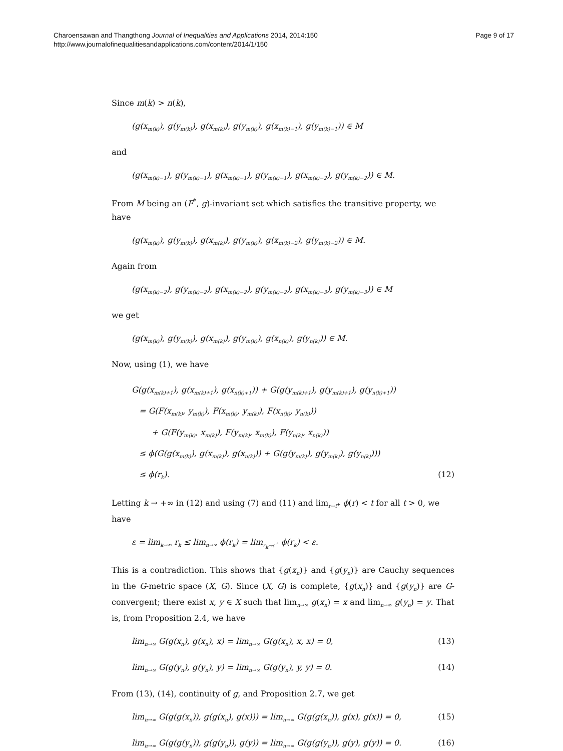Charoensawan and Thangthong Journal of Inequalities and Applications 2014, 2014:150
http://www.journalofinequalitiesandapplications.com/content/2014/1/150
Page 9 of 17
Since m(k) > n(k),
(g(x<sub>m(k)</sub>), g(y<sub>m(k)</sub>), g(x<sub>m(k)</sub>), g(y<sub>m(k)</sub>), g(x<sub>m(k)−1</sub>), g(y<sub>m(k)−1</sub>)) ∈ M
and
(g(x<sub>m(k)−1</sub>), g(y<sub>m(k)−1</sub>), g(x<sub>m(k)−1</sub>), g(y<sub>m(k)−1</sub>), g(x<sub>m(k)−2</sub>), g(y<sub>m(k)−2</sub>)) ∈ M.
From M being an (F<sup>*</sup>, g)-invariant set which satisfies the transitive property, we have
(g(x<sub>m(k)</sub>), g(y<sub>m(k)</sub>), g(x<sub>m(k)</sub>), g(y<sub>m(k)</sub>), g(x<sub>m(k)−2</sub>), g(y<sub>m(k)−2</sub>)) ∈ M.
Again from
(g(x<sub>m(k)−2</sub>), g(y<sub>m(k)−2</sub>), g(x<sub>m(k)−2</sub>), g(y<sub>m(k)−2</sub>), g(x<sub>m(k)−3</sub>), g(y<sub>m(k)−3</sub>)) ∈ M
we get
(g(x<sub>m(k)</sub>), g(y<sub>m(k)</sub>), g(x<sub>m(k)</sub>), g(y<sub>m(k)</sub>), g(x<sub>n(k)</sub>), g(y<sub>n(k)</sub>)) ∈ M.
Now, using (1), we have
G(g(x<sub>m(k)+1</sub>), g(x<sub>m(k)+1</sub>), g(x<sub>n(k)+1</sub>)) + G(g(y<sub>m(k)+1</sub>), g(y<sub>m(k)+1</sub>), g(y<sub>n(k)+1</sub>))
= G(F(x<sub>m(k)</sub>, y<sub>m(k)</sub>), F(x<sub>m(k)</sub>, y<sub>m(k)</sub>), F(x<sub>n(k)</sub>, y<sub>n(k)</sub>))
+ G(F(y<sub>m(k)</sub>, x<sub>m(k)</sub>), F(y<sub>m(k)</sub>, x<sub>m(k)</sub>), F(y<sub>n(k)</sub>, x<sub>n(k)</sub>))
≤ ϕ(G(g(x<sub>m(k)</sub>), g(x<sub>m(k)</sub>), g(x<sub>n(k)</sub>)) + G(g(y<sub>m(k)</sub>), g(y<sub>m(k)</sub>), g(y<sub>n(k)</sub>)))
≤ ϕ(r<sub>k</sub>). (12)
Letting k → +∞ in (12) and using (7) and (11) and lim<sub>r→t<sup>+</sup></sub> ϕ(r) < t for all t > 0, we have
ε = lim<sub>k→∞</sub> r<sub>k</sub> ≤ lim<sub>n→∞</sub> ϕ(r<sub>k</sub>) = lim<sub>r<sub>k</sub>→ε<sup>+</sup></sub> ϕ(r<sub>k</sub>) < ε.
This is a contradiction. This shows that {g(x<sub>n</sub>)} and {g(y<sub>n</sub>)} are Cauchy sequences in the G-metric space (X, G). Since (X, G) is complete, {g(x<sub>n</sub>)} and {g(y<sub>n</sub>)} are G-convergent; there exist x, y ∈ X such that lim<sub>n→∞</sub> g(x<sub>n</sub>) = x and lim<sub>n→∞</sub> g(y<sub>n</sub>) = y. That is, from Proposition 2.4, we have
lim<sub>n→∞</sub> G(g(x<sub>n</sub>), g(x<sub>n</sub>), x) = lim<sub>n→∞</sub> G(g(x<sub>n</sub>), x, x) = 0,
(13)
lim<sub>n→∞</sub> G(g(y<sub>n</sub>), g(y<sub>n</sub>), y) = lim<sub>n→∞</sub> G(g(y<sub>n</sub>), y, y) = 0.
(14)
From (13), (14), continuity of g, and Proposition 2.7, we get
lim<sub>n→∞</sub> G(g(g(x<sub>n</sub>)), g(g(x<sub>n</sub>), g(x))) = lim<sub>n→∞</sub> G(g(g(x<sub>n</sub>)), g(x), g(x)) = 0,
(15)
lim<sub>n→∞</sub> G(g(g(y<sub>n</sub>)), g(g(y<sub>n</sub>)), g(y)) = lim<sub>n→∞</sub> G(g(g(y<sub>n</sub>)), g(y), g(y)) = 0.
(16)